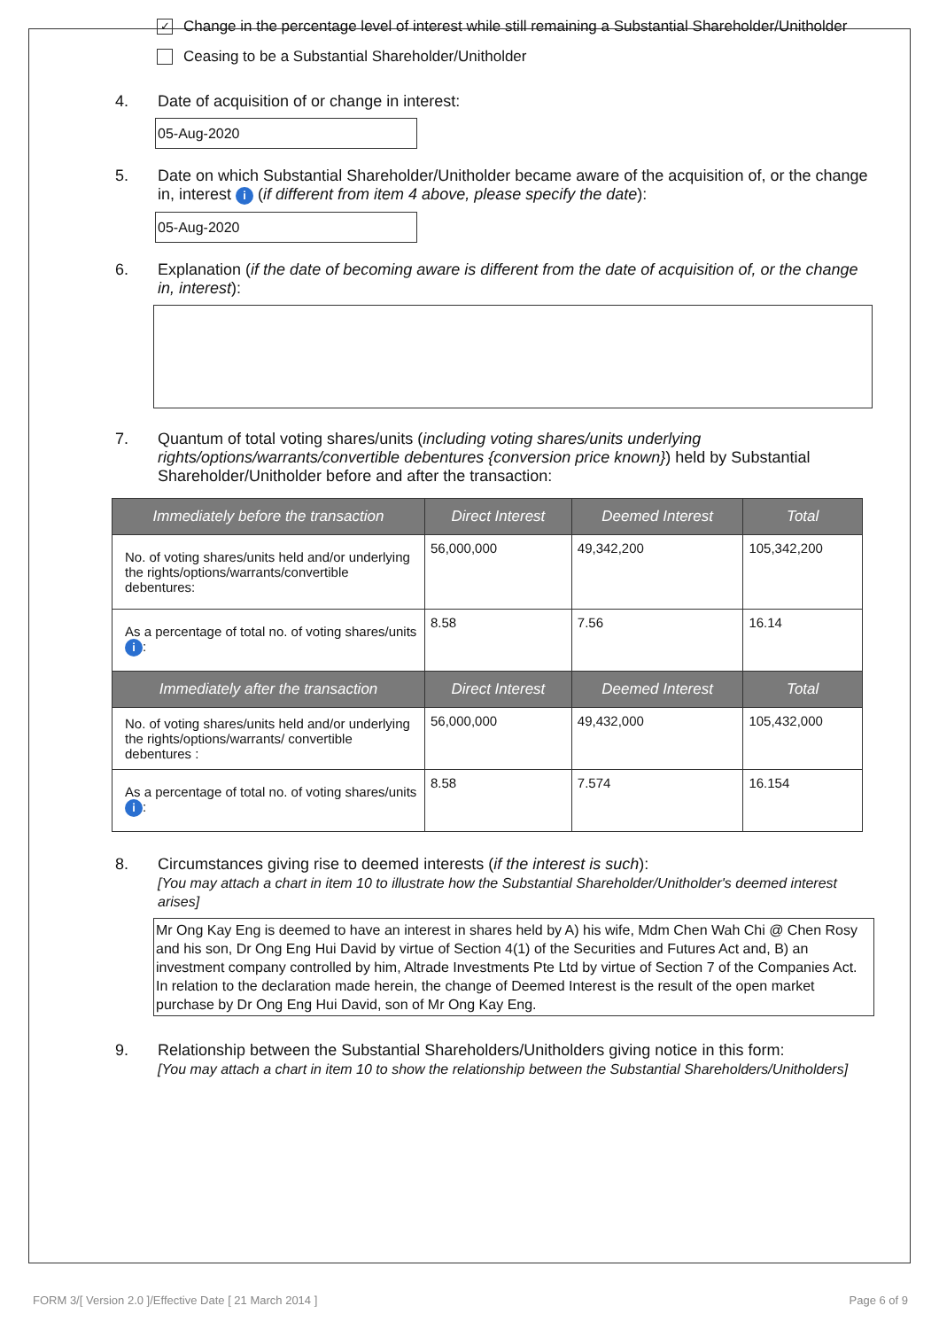✓ Change in the percentage level of interest while still remaining a Substantial Shareholder/Unitholder
Ceasing to be a Substantial Shareholder/Unitholder
4. Date of acquisition of or change in interest:
05-Aug-2020
5. Date on which Substantial Shareholder/Unitholder became aware of the acquisition of, or the change in, interest i (if different from item 4 above, please specify the date):
05-Aug-2020
6. Explanation (if the date of becoming aware is different from the date of acquisition of, or the change in, interest):
7. Quantum of total voting shares/units (including voting shares/units underlying rights/options/warrants/convertible debentures {conversion price known}) held by Substantial Shareholder/Unitholder before and after the transaction:
| Immediately before the transaction | Direct Interest | Deemed Interest | Total |
| --- | --- | --- | --- |
| No. of voting shares/units held and/or underlying the rights/options/warrants/convertible debentures: | 56,000,000 | 49,342,200 | 105,342,200 |
| As a percentage of total no. of voting shares/units i : | 8.58 | 7.56 | 16.14 |
| Immediately after the transaction | Direct Interest | Deemed Interest | Total |
| No. of voting shares/units held and/or underlying the rights/options/warrants/ convertible debentures : | 56,000,000 | 49,432,000 | 105,432,000 |
| As a percentage of total no. of voting shares/units i : | 8.58 | 7.574 | 16.154 |
8. Circumstances giving rise to deemed interests (if the interest is such):
[You may attach a chart in item 10 to illustrate how the Substantial Shareholder/Unitholder's deemed interest arises]
Mr Ong Kay Eng is deemed to have an interest in shares held by A) his wife, Mdm Chen Wah Chi @ Chen Rosy and his son, Dr Ong Eng Hui David by virtue of Section 4(1) of the Securities and Futures Act and, B) an investment company controlled by him, Altrade Investments Pte Ltd by virtue of Section 7 of the Companies Act.
In relation to the declaration made herein, the change of Deemed Interest is the result of the open market purchase by Dr Ong Eng Hui David, son of Mr Ong Kay Eng.
9. Relationship between the Substantial Shareholders/Unitholders giving notice in this form:
[You may attach a chart in item 10 to show the relationship between the Substantial Shareholders/Unitholders]
FORM 3/[ Version 2.0 ]/Effective Date [ 21 March 2014 ] Page 6 of 9